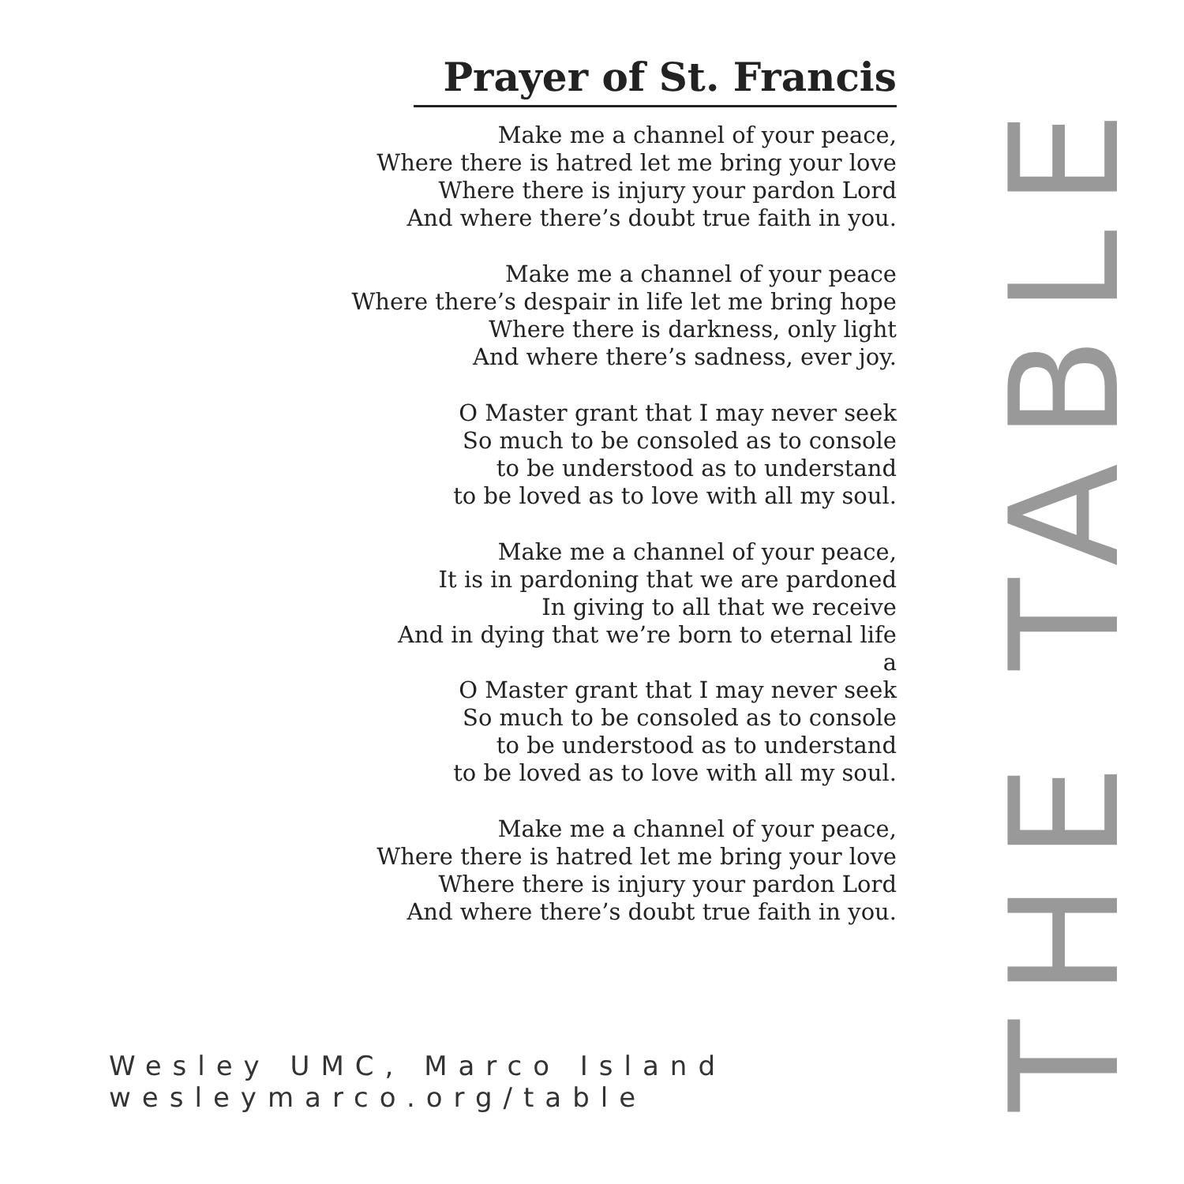Prayer of St. Francis
Make me a channel of your peace,
Where there is hatred let me bring your love
Where there is injury your pardon Lord
And where there’s doubt true faith in you.
Make me a channel of your peace
Where there’s despair in life let me bring hope
Where there is darkness, only light
And where there’s sadness, ever joy.
O Master grant that I may never seek
So much to be consoled as to console
to be understood as to understand
to be loved as to love with all my soul.
Make me a channel of your peace,
It is in pardoning that we are pardoned
In giving to all that we receive
And in dying that we’re born to eternal life
a
O Master grant that I may never seek
So much to be consoled as to console
to be understood as to understand
to be loved as to love with all my soul.
Make me a channel of your peace,
Where there is hatred let me bring your love
Where there is injury your pardon Lord
And where there’s doubt true faith in you.
Wesley UMC, Marco Island
wesleymarco.org/table
THE TABLE